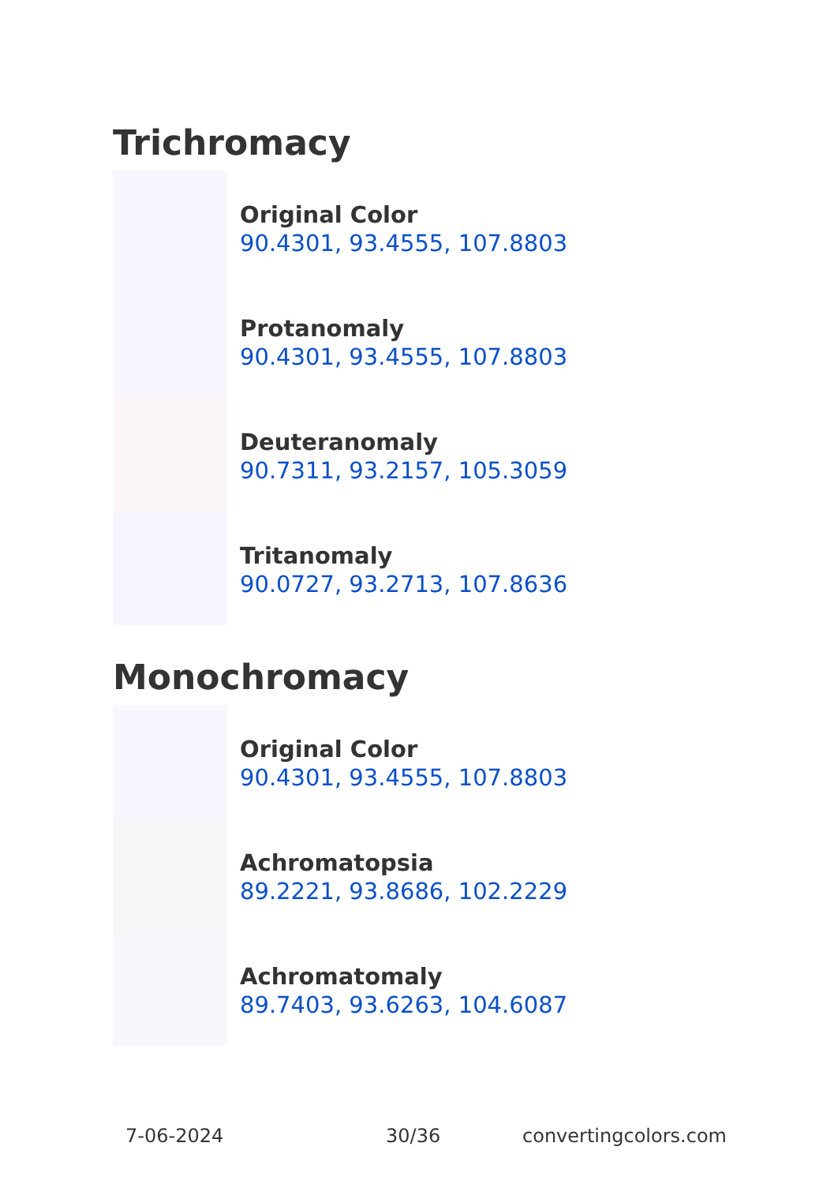Trichromacy
Original Color
90.4301, 93.4555, 107.8803
Protanomaly
90.4301, 93.4555, 107.8803
Deuteranomaly
90.7311, 93.2157, 105.3059
Tritanomaly
90.0727, 93.2713, 107.8636
Monochromacy
Original Color
90.4301, 93.4555, 107.8803
Achromatopsia
89.2221, 93.8686, 102.2229
Achromatomaly
89.7403, 93.6263, 104.6087
7-06-2024 30/36 convertingcolors.com